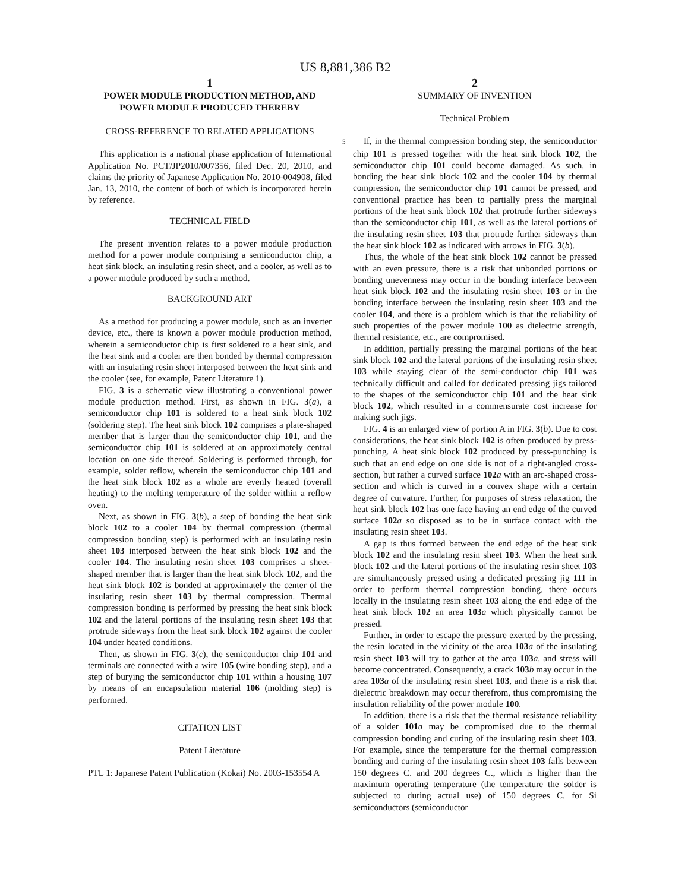US 8,881,386 B2
1
POWER MODULE PRODUCTION METHOD, AND POWER MODULE PRODUCED THEREBY
CROSS-REFERENCE TO RELATED APPLICATIONS
This application is a national phase application of International Application No. PCT/JP2010/007356, filed Dec. 20, 2010, and claims the priority of Japanese Application No. 2010-004908, filed Jan. 13, 2010, the content of both of which is incorporated herein by reference.
TECHNICAL FIELD
The present invention relates to a power module production method for a power module comprising a semiconductor chip, a heat sink block, an insulating resin sheet, and a cooler, as well as to a power module produced by such a method.
BACKGROUND ART
As a method for producing a power module, such as an inverter device, etc., there is known a power module production method, wherein a semiconductor chip is first soldered to a heat sink, and the heat sink and a cooler are then bonded by thermal compression with an insulating resin sheet interposed between the heat sink and the cooler (see, for example, Patent Literature 1).
FIG. 3 is a schematic view illustrating a conventional power module production method. First, as shown in FIG. 3(a), a semiconductor chip 101 is soldered to a heat sink block 102 (soldering step). The heat sink block 102 comprises a plate-shaped member that is larger than the semiconductor chip 101, and the semiconductor chip 101 is soldered at an approximately central location on one side thereof. Soldering is performed through, for example, solder reflow, wherein the semiconductor chip 101 and the heat sink block 102 as a whole are evenly heated (overall heating) to the melting temperature of the solder within a reflow oven.
Next, as shown in FIG. 3(b), a step of bonding the heat sink block 102 to a cooler 104 by thermal compression (thermal compression bonding step) is performed with an insulating resin sheet 103 interposed between the heat sink block 102 and the cooler 104. The insulating resin sheet 103 comprises a sheet-shaped member that is larger than the heat sink block 102, and the heat sink block 102 is bonded at approximately the center of the insulating resin sheet 103 by thermal compression. Thermal compression bonding is performed by pressing the heat sink block 102 and the lateral portions of the insulating resin sheet 103 that protrude sideways from the heat sink block 102 against the cooler 104 under heated conditions.
Then, as shown in FIG. 3(c), the semiconductor chip 101 and terminals are connected with a wire 105 (wire bonding step), and a step of burying the semiconductor chip 101 within a housing 107 by means of an encapsulation material 106 (molding step) is performed.
CITATION LIST
Patent Literature
PTL 1: Japanese Patent Publication (Kokai) No. 2003-153554 A
2
SUMMARY OF INVENTION
Technical Problem
5 If, in the thermal compression bonding step, the semiconductor chip 101 is pressed together with the heat sink block 102, the semiconductor chip 101 could become damaged. As such, in bonding the heat sink block 102 and the cooler 104 by thermal compression, the semiconductor chip 101 cannot be pressed, and conventional practice has been to partially press the marginal portions of the heat sink block 102 that protrude further sideways than the semiconductor chip 101, as well as the lateral portions of the insulating resin sheet 103 that protrude further sideways than the heat sink block 102 as indicated with arrows in FIG. 3(b).
Thus, the whole of the heat sink block 102 cannot be pressed with an even pressure, there is a risk that unbonded portions or bonding unevenness may occur in the bonding interface between heat sink block 102 and the insulating resin sheet 103 or in the bonding interface between the insulating resin sheet 103 and the cooler 104, and there is a problem which is that the reliability of such properties of the power module 100 as dielectric strength, thermal resistance, etc., are compromised.
In addition, partially pressing the marginal portions of the heat sink block 102 and the lateral portions of the insulating resin sheet 103 while staying clear of the semi-conductor chip 101 was technically difficult and called for dedicated pressing jigs tailored to the shapes of the semiconductor chip 101 and the heat sink block 102, which resulted in a commensurate cost increase for making such jigs.
FIG. 4 is an enlarged view of portion A in FIG. 3(b). Due to cost considerations, the heat sink block 102 is often produced by press-punching. A heat sink block 102 produced by press-punching is such that an end edge on one side is not of a right-angled cross-section, but rather a curved surface 102 a with an arc-shaped cross-section and which is curved in a convex shape with a certain degree of curvature. Further, for purposes of stress relaxation, the heat sink block 102 has one face having an end edge of the curved surface 102 a so disposed as to be in surface contact with the insulating resin sheet 103.
A gap is thus formed between the end edge of the heat sink block 102 and the insulating resin sheet 103. When the heat sink block 102 and the lateral portions of the insulating resin sheet 103 are simultaneously pressed using a dedicated pressing jig 111 in order to perform thermal compression bonding, there occurs locally in the insulating resin sheet 103 along the end edge of the heat sink block 102 an area 103 a which physically cannot be pressed.
Further, in order to escape the pressure exerted by the pressing, the resin located in the vicinity of the area 103 a of the insulating resin sheet 103 will try to gather at the area 103 a, and stress will become concentrated. Consequently, a crack 103 b may occur in the area 103 a of the insulating resin sheet 103, and there is a risk that dielectric breakdown may occur therefrom, thus compromising the insulation reliability of the power module 100.
In addition, there is a risk that the thermal resistance reliability of a solder 101 a may be compromised due to the thermal compression bonding and curing of the insulating resin sheet 103. For example, since the temperature for the thermal compression bonding and curing of the insulating resin sheet 103 falls between 150 degrees C. and 200 degrees C., which is higher than the maximum operating temperature (the temperature the solder is subjected to during actual use) of 150 degrees C. for Si semiconductors (semiconductor